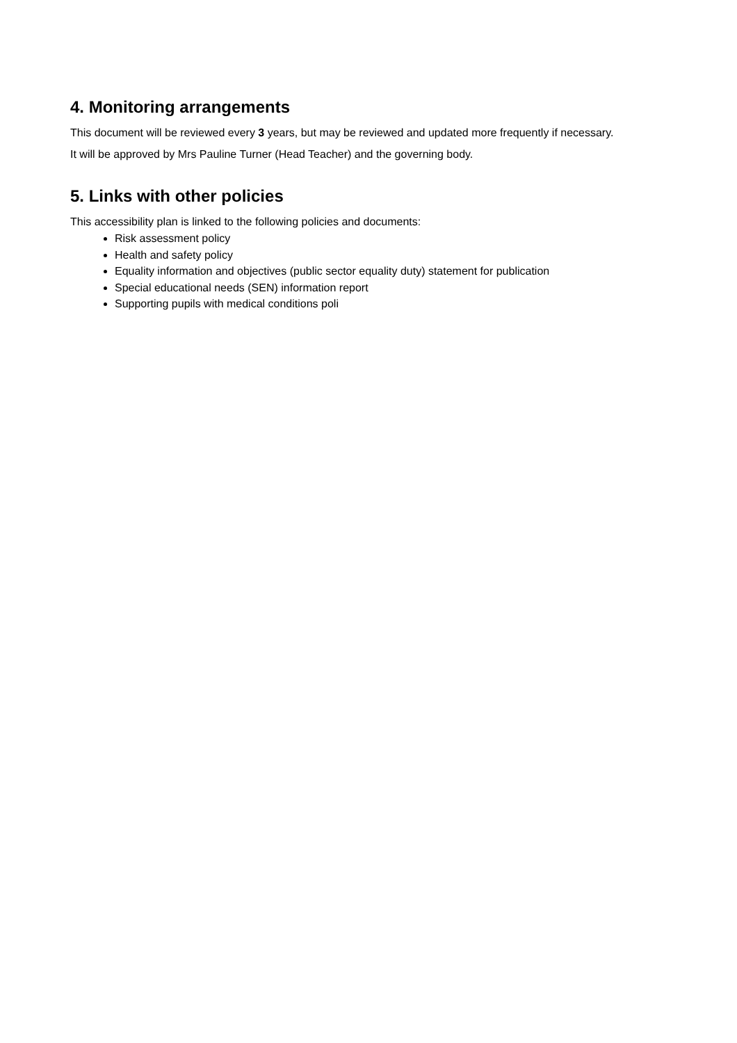4. Monitoring arrangements
This document will be reviewed every 3 years, but may be reviewed and updated more frequently if necessary.
It will be approved by Mrs Pauline Turner (Head Teacher) and the governing body.
5. Links with other policies
This accessibility plan is linked to the following policies and documents:
Risk assessment policy
Health and safety policy
Equality information and objectives (public sector equality duty) statement for publication
Special educational needs (SEN) information report
Supporting pupils with medical conditions poli